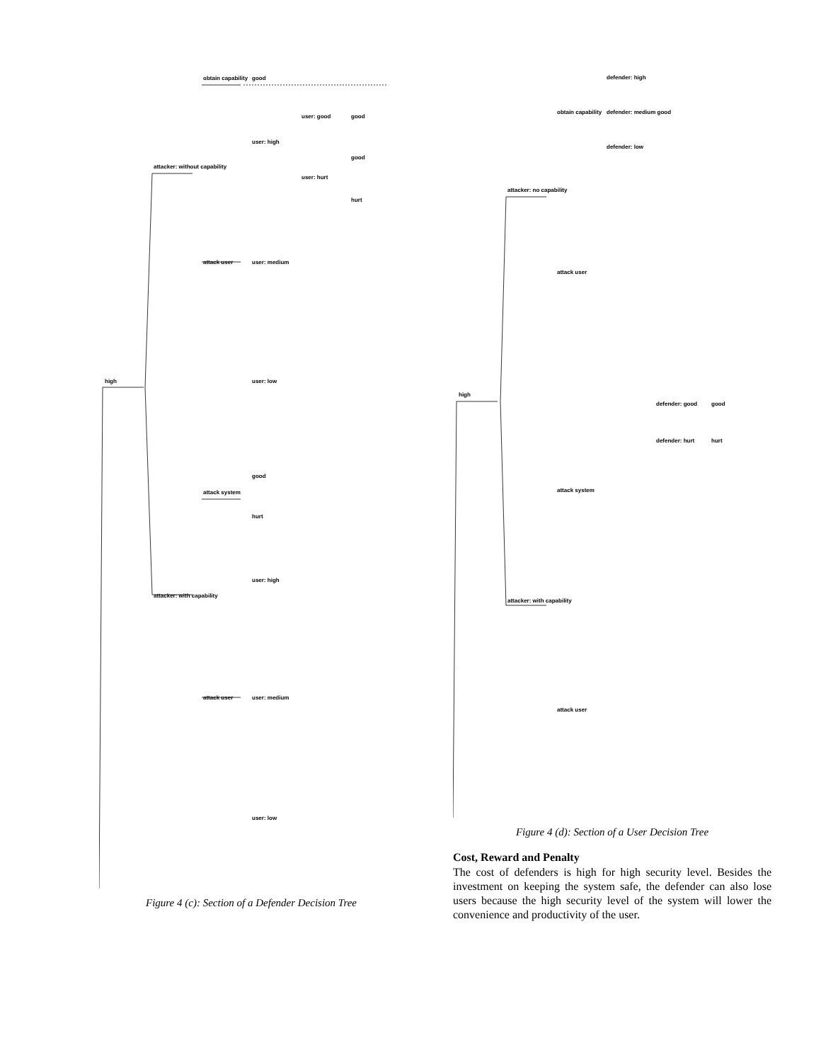high
attacker: without capability
attacker: with capability
obtain capability
good
attack user
user: medium
user: high
user: low
attack system
good
hurt
attack user
user: high
user: medium
user: low
user: good
good
user: hurt
good
hurt
Figure 4 (c): Section of a Defender Decision Tree
high
attacker: no capability
attacker: with capability
obtain capability
defender: high
defender: medium good
defender: low
attack user
attack system
attack user
defender: good
good
defender: hurt
hurt
Figure 4 (d): Section of a User Decision Tree
Cost, Reward and Penalty
The cost of defenders is high for high security level. Besides the investment on keeping the system safe, the defender can also lose users because the high security level of the system will lower the convenience and productivity of the user.